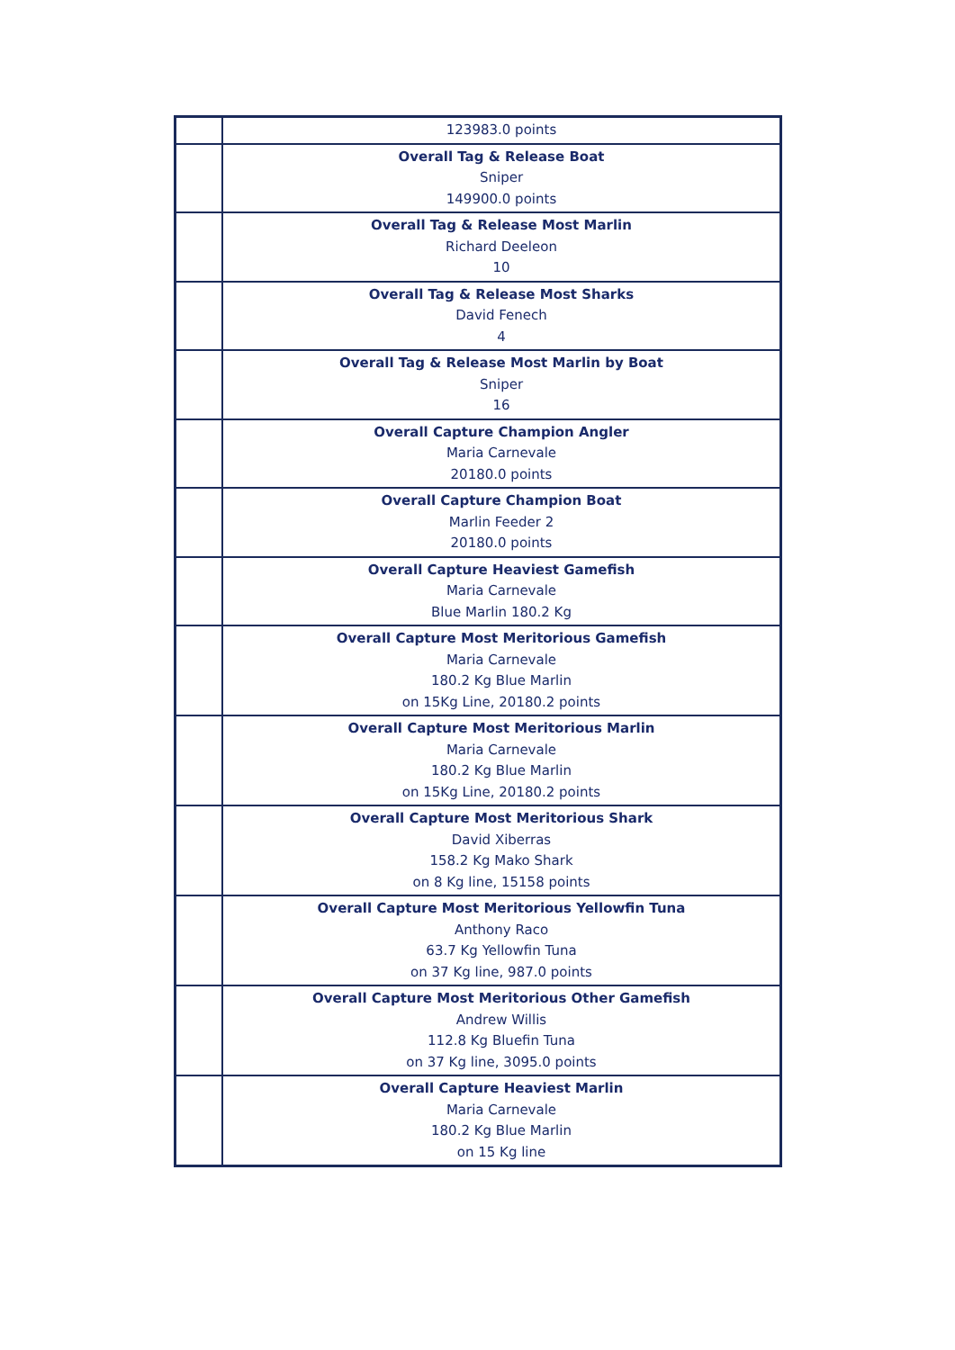| | 123983.0 points |
| | Overall Tag & Release Boat Sniper 149900.0 points |
| | Overall Tag & Release Most Marlin Richard Deeleon 10 |
| | Overall Tag & Release Most Sharks David Fenech 4 |
| | Overall Tag & Release Most Marlin by Boat Sniper 16 |
| | Overall Capture Champion Angler Maria Carnevale 20180.0 points |
| | Overall Capture Champion Boat Marlin Feeder 2 20180.0 points |
| | Overall Capture Heaviest Gamefish Maria Carnevale Blue Marlin 180.2 Kg |
| | Overall Capture Most Meritorious Gamefish Maria Carnevale 180.2 Kg Blue Marlin on 15Kg Line, 20180.2 points |
| | Overall Capture Most Meritorious Marlin Maria Carnevale 180.2 Kg Blue Marlin on 15Kg Line, 20180.2 points |
| | Overall Capture Most Meritorious Shark David Xiberras 158.2 Kg Mako Shark on 8 Kg line, 15158 points |
| | Overall Capture Most Meritorious Yellowfin Tuna Anthony Raco 63.7 Kg Yellowfin Tuna on 37 Kg line, 987.0 points |
| | Overall Capture Most Meritorious Other Gamefish Andrew Willis 112.8 Kg Bluefin Tuna on 37 Kg line, 3095.0 points |
| | Overall Capture Heaviest Marlin Maria Carnevale 180.2 Kg Blue Marlin on 15 Kg line |